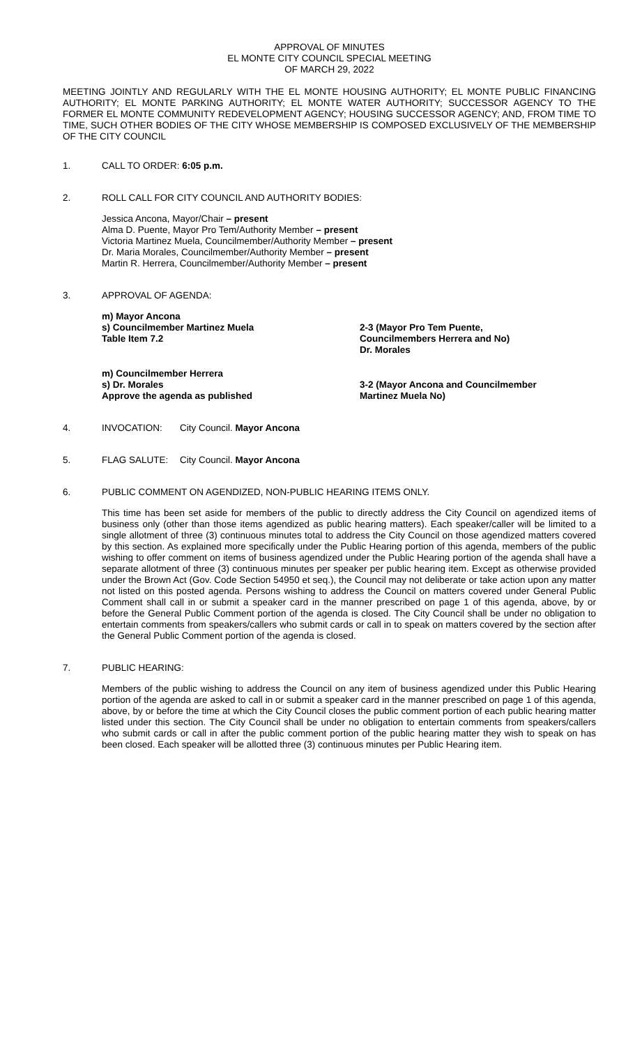APPROVAL OF MINUTES
EL MONTE CITY COUNCIL SPECIAL MEETING
OF MARCH 29, 2022
MEETING JOINTLY AND REGULARLY WITH THE EL MONTE HOUSING AUTHORITY; EL MONTE PUBLIC FINANCING AUTHORITY; EL MONTE PARKING AUTHORITY; EL MONTE WATER AUTHORITY; SUCCESSOR AGENCY TO THE FORMER EL MONTE COMMUNITY REDEVELOPMENT AGENCY; HOUSING SUCCESSOR AGENCY; AND, FROM TIME TO TIME, SUCH OTHER BODIES OF THE CITY WHOSE MEMBERSHIP IS COMPOSED EXCLUSIVELY OF THE MEMBERSHIP OF THE CITY COUNCIL
1. CALL TO ORDER: 6:05 p.m.
2. ROLL CALL FOR CITY COUNCIL AND AUTHORITY BODIES:
Jessica Ancona, Mayor/Chair – present
Alma D. Puente, Mayor Pro Tem/Authority Member – present
Victoria Martinez Muela, Councilmember/Authority Member – present
Dr. Maria Morales, Councilmember/Authority Member – present
Martin R. Herrera, Councilmember/Authority Member – present
3. APPROVAL OF AGENDA:
m) Mayor Ancona
s) Councilmember Martinez Muela
Table Item 7.2
2-3 (Mayor Pro Tem Puente,
Councilmembers Herrera and No)
Dr. Morales
m) Councilmember Herrera
s) Dr. Morales
Approve the agenda as published
3-2 (Mayor Ancona and Councilmember
Martinez Muela No)
4. INVOCATION: City Council. Mayor Ancona
5. FLAG SALUTE: City Council. Mayor Ancona
6. PUBLIC COMMENT ON AGENDIZED, NON-PUBLIC HEARING ITEMS ONLY.
This time has been set aside for members of the public to directly address the City Council on agendized items of business only (other than those items agendized as public hearing matters). Each speaker/caller will be limited to a single allotment of three (3) continuous minutes total to address the City Council on those agendized matters covered by this section. As explained more specifically under the Public Hearing portion of this agenda, members of the public wishing to offer comment on items of business agendized under the Public Hearing portion of the agenda shall have a separate allotment of three (3) continuous minutes per speaker per public hearing item. Except as otherwise provided under the Brown Act (Gov. Code Section 54950 et seq.), the Council may not deliberate or take action upon any matter not listed on this posted agenda. Persons wishing to address the Council on matters covered under General Public Comment shall call in or submit a speaker card in the manner prescribed on page 1 of this agenda, above, by or before the General Public Comment portion of the agenda is closed. The City Council shall be under no obligation to entertain comments from speakers/callers who submit cards or call in to speak on matters covered by the section after the General Public Comment portion of the agenda is closed.
7. PUBLIC HEARING:
Members of the public wishing to address the Council on any item of business agendized under this Public Hearing portion of the agenda are asked to call in or submit a speaker card in the manner prescribed on page 1 of this agenda, above, by or before the time at which the City Council closes the public comment portion of each public hearing matter listed under this section. The City Council shall be under no obligation to entertain comments from speakers/callers who submit cards or call in after the public comment portion of the public hearing matter they wish to speak on has been closed. Each speaker will be allotted three (3) continuous minutes per Public Hearing item.